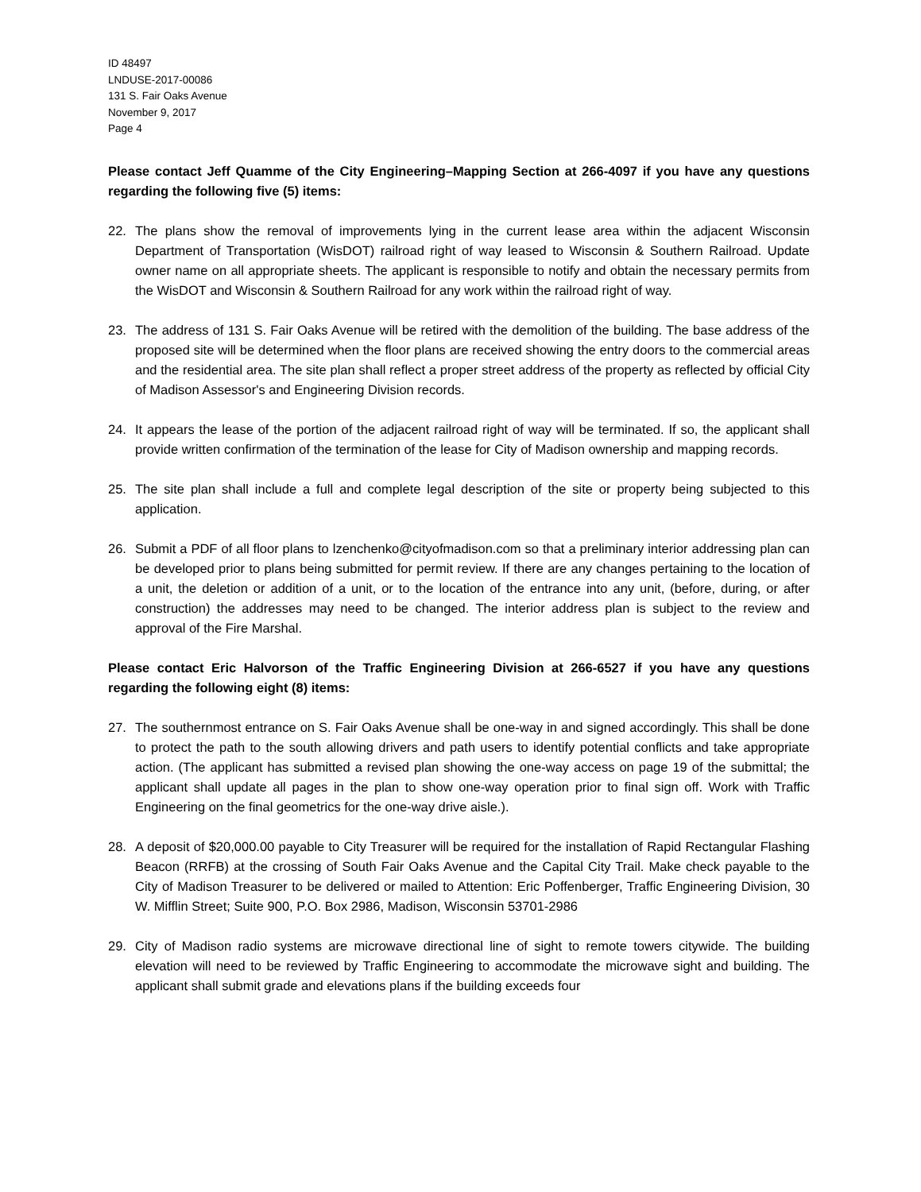ID 48497
LNDUSE-2017-00086
131 S. Fair Oaks Avenue
November 9, 2017
Page 4
Please contact Jeff Quamme of the City Engineering–Mapping Section at 266-4097 if you have any questions regarding the following five (5) items:
22. The plans show the removal of improvements lying in the current lease area within the adjacent Wisconsin Department of Transportation (WisDOT) railroad right of way leased to Wisconsin & Southern Railroad. Update owner name on all appropriate sheets. The applicant is responsible to notify and obtain the necessary permits from the WisDOT and Wisconsin & Southern Railroad for any work within the railroad right of way.
23. The address of 131 S. Fair Oaks Avenue will be retired with the demolition of the building. The base address of the proposed site will be determined when the floor plans are received showing the entry doors to the commercial areas and the residential area. The site plan shall reflect a proper street address of the property as reflected by official City of Madison Assessor's and Engineering Division records.
24. It appears the lease of the portion of the adjacent railroad right of way will be terminated. If so, the applicant shall provide written confirmation of the termination of the lease for City of Madison ownership and mapping records.
25. The site plan shall include a full and complete legal description of the site or property being subjected to this application.
26. Submit a PDF of all floor plans to lzenchenko@cityofmadison.com so that a preliminary interior addressing plan can be developed prior to plans being submitted for permit review. If there are any changes pertaining to the location of a unit, the deletion or addition of a unit, or to the location of the entrance into any unit, (before, during, or after construction) the addresses may need to be changed. The interior address plan is subject to the review and approval of the Fire Marshal.
Please contact Eric Halvorson of the Traffic Engineering Division at 266-6527 if you have any questions regarding the following eight (8) items:
27. The southernmost entrance on S. Fair Oaks Avenue shall be one-way in and signed accordingly. This shall be done to protect the path to the south allowing drivers and path users to identify potential conflicts and take appropriate action. (The applicant has submitted a revised plan showing the one-way access on page 19 of the submittal; the applicant shall update all pages in the plan to show one-way operation prior to final sign off. Work with Traffic Engineering on the final geometrics for the one-way drive aisle.).
28. A deposit of $20,000.00 payable to City Treasurer will be required for the installation of Rapid Rectangular Flashing Beacon (RRFB) at the crossing of South Fair Oaks Avenue and the Capital City Trail. Make check payable to the City of Madison Treasurer to be delivered or mailed to Attention: Eric Poffenberger, Traffic Engineering Division, 30 W. Mifflin Street; Suite 900, P.O. Box 2986, Madison, Wisconsin 53701-2986
29. City of Madison radio systems are microwave directional line of sight to remote towers citywide. The building elevation will need to be reviewed by Traffic Engineering to accommodate the microwave sight and building. The applicant shall submit grade and elevations plans if the building exceeds four